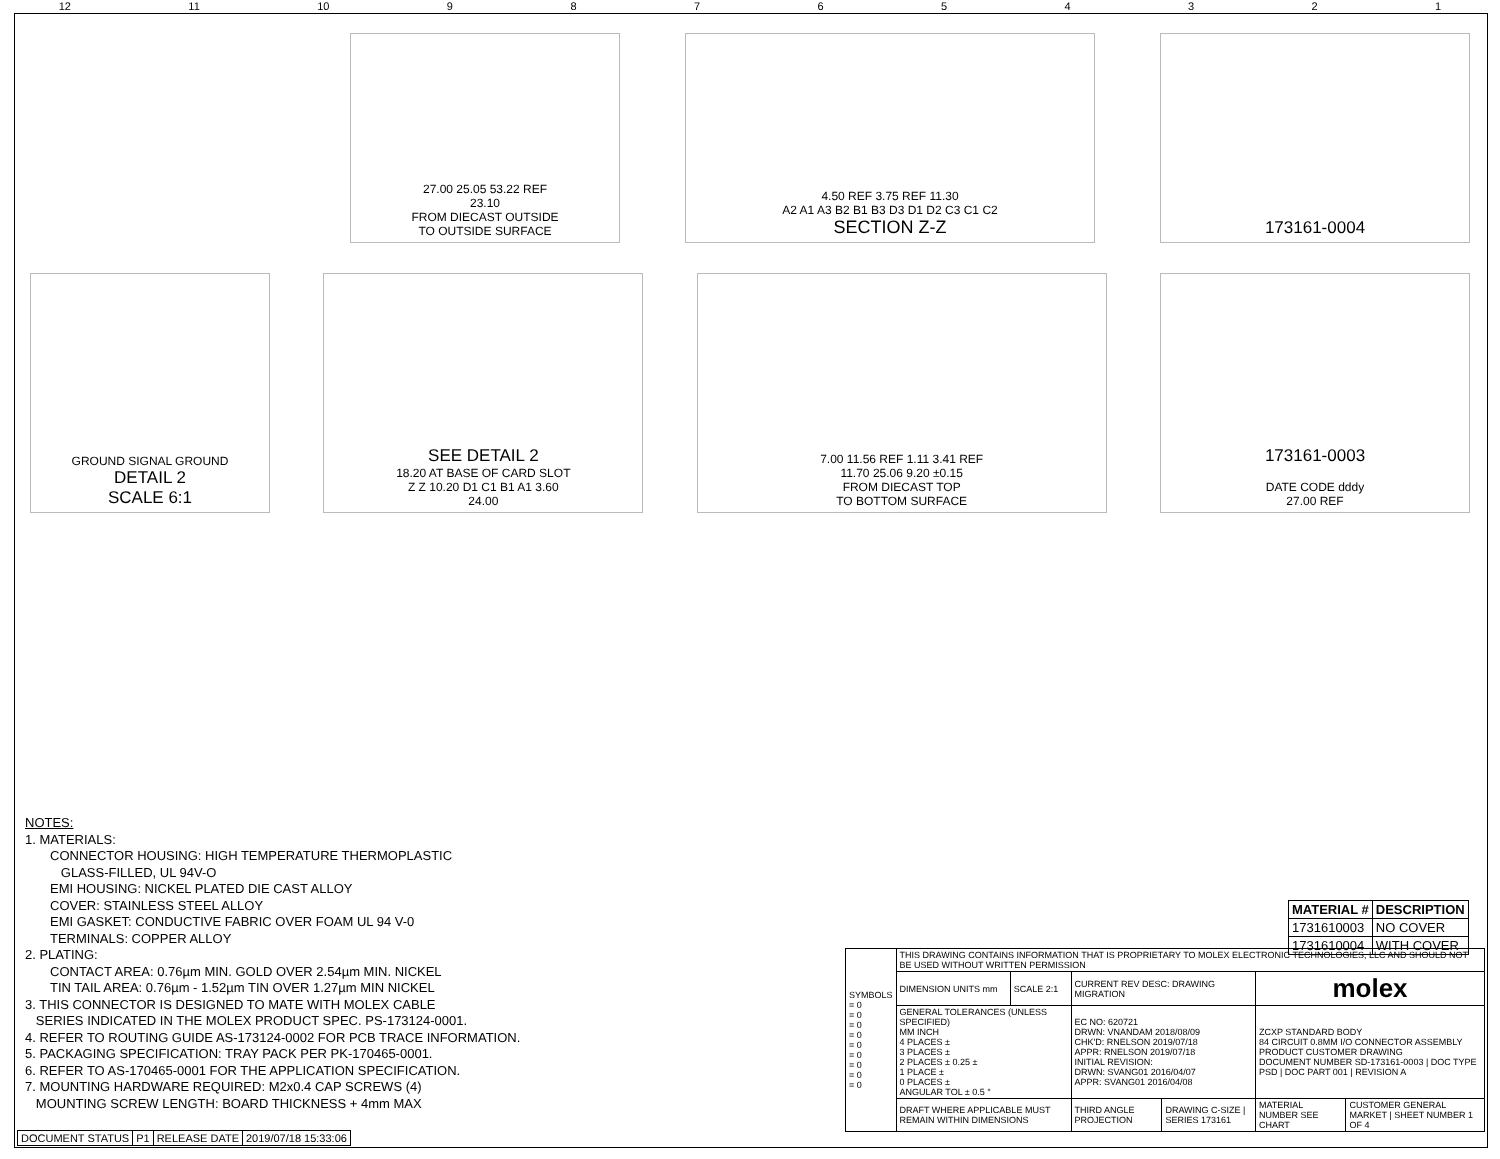12 11 10 987654321
27.00 25.05 53.22 REF
23.10
FROM DIECAST OUTSIDE
TO OUTSIDE SURFACE
4.50 REF 3.75 REF 11.30
A2 A1 A3 B2 B1 B3 D3 D1 D2 C3 C1 C2
SECTION Z-Z
173161-0004
GROUND SIGNAL GROUND
DETAIL 2
SCALE 6:1
SEE DETAIL 2
18.20 AT BASE OF CARD SLOT
Z Z 10.20 D1 C1 B1 A1 3.60
24.00
7.00 11.56 REF 1.11 3.41 REF
11.70 25.06 9.20 ±0.15
FROM DIECAST TOP
TO BOTTOM SURFACE
173161-0003
DATE CODE dddy
27.00 REF
NOTES:
1. MATERIALS:
CONNECTOR HOUSING: HIGH TEMPERATURE THERMOPLASTIC
GLASS-FILLED, UL 94V-O
EMI HOUSING: NICKEL PLATED DIE CAST ALLOY
COVER: STAINLESS STEEL ALLOY
EMI GASKET: CONDUCTIVE FABRIC OVER FOAM UL 94 V-0
TERMINALS: COPPER ALLOY
2. PLATING:
CONTACT AREA: 0.76µm MIN. GOLD OVER 2.54µm MIN. NICKEL
TIN TAIL AREA: 0.76µm - 1.52µm TIN OVER 1.27µm MIN NICKEL
3. THIS CONNECTOR IS DESIGNED TO MATE WITH MOLEX CABLE
SERIES INDICATED IN THE MOLEX PRODUCT SPEC. PS-173124-0001.
4. REFER TO ROUTING GUIDE AS-173124-0002 FOR PCB TRACE INFORMATION.
5. PACKAGING SPECIFICATION: TRAY PACK PER PK-170465-0001.
6. REFER TO AS-170465-0001 FOR THE APPLICATION SPECIFICATION.
7. MOUNTING HARDWARE REQUIRED: M2x0.4 CAP SCREWS (4)
MOUNTING SCREW LENGTH: BOARD THICKNESS + 4mm MAX
| MATERIAL # | DESCRIPTION |
| --- | --- |
| 1731610003 | NO COVER |
| 1731610004 | WITH COVER |
| SYMBOLS = 0 = 0 = 0 = 0 = 0 = 0 = 0 = 0 = 0 | THIS DRAWING CONTAINS INFORMATION THAT IS PROPRIETARY TO MOLEX ELECTRONIC TECHNOLOGIES, LLC AND SHOULD NOT BE USED WITHOUT WRITTEN PERMISSION | | | | | |
| | DIMENSION UNITS mm | SCALE 2:1 | CURRENT REV DESC: DRAWING MIGRATION | | molex | |
| | GENERAL TOLERANCES (UNLESS SPECIFIED) MM INCH 4 PLACES ± 3 PLACES ± 2 PLACES ± 0.25 ± 1 PLACE ± 0 PLACES ± ANGULAR TOL ± 0.5 ° | | EC NO: 620721 DRWN: VNANDAM 2018/08/09 CHK'D: RNELSON 2019/07/18 APPR: RNELSON 2019/07/18 INITIAL REVISION: DRWN: SVANG01 2016/04/07 APPR: SVANG01 2016/04/08 | | ZCXP STANDARD BODY 84 CIRCUIT 0.8MM I/O CONNECTOR ASSEMBLY PRODUCT CUSTOMER DRAWING DOCUMENT NUMBER SD-173161-0003 / DOC TYPE PSD / DOC PART 001 / REVISION A | |
| | DRAFT WHERE APPLICABLE MUST REMAIN WITHIN DIMENSIONS | | THIRD ANGLE PROJECTION | DRAWING C-SIZE / SERIES 173161 | MATERIAL NUMBER SEE CHART | CUSTOMER GENERAL MARKET / SHEET NUMBER 1 OF 4 |
| DOCUMENT STATUS | P1 | RELEASE DATE | 2019/07/18 15:33:06 |